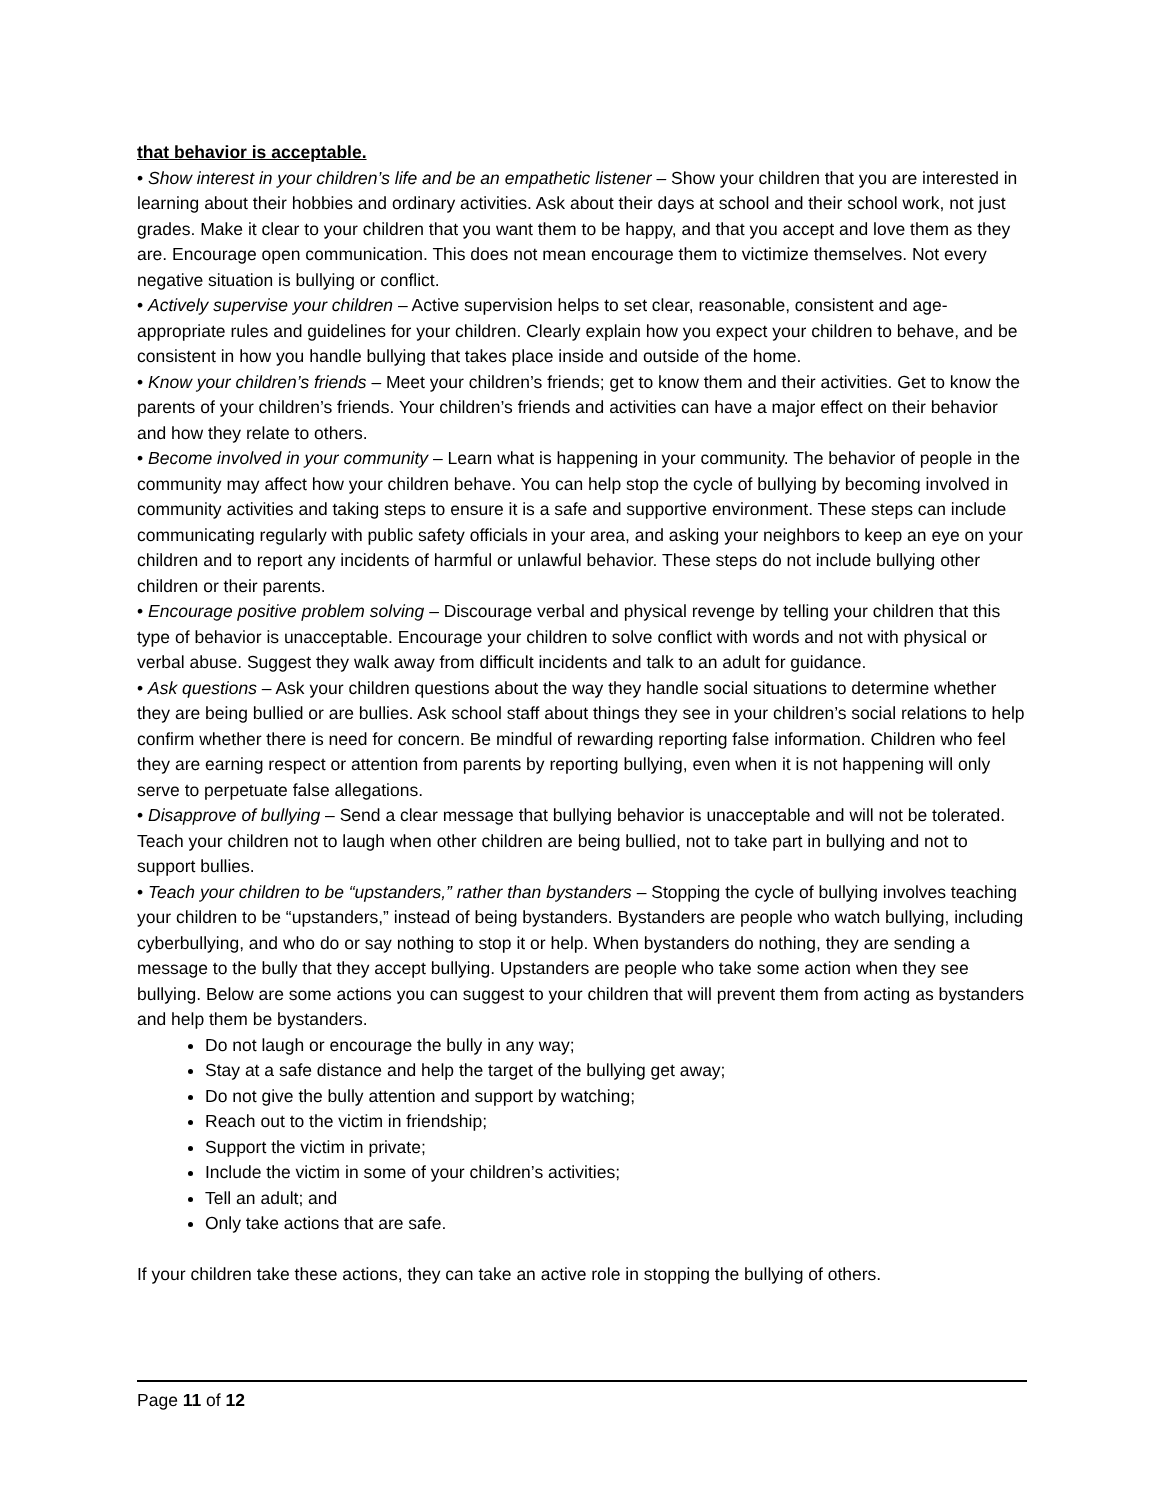that behavior is acceptable.
• Show interest in your children’s life and be an empathetic listener – Show your children that you are interested in learning about their hobbies and ordinary activities. Ask about their days at school and their school work, not just grades. Make it clear to your children that you want them to be happy, and that you accept and love them as they are. Encourage open communication. This does not mean encourage them to victimize themselves. Not every negative situation is bullying or conflict.
• Actively supervise your children – Active supervision helps to set clear, reasonable, consistent and age-appropriate rules and guidelines for your children. Clearly explain how you expect your children to behave, and be consistent in how you handle bullying that takes place inside and outside of the home.
• Know your children’s friends – Meet your children’s friends; get to know them and their activities. Get to know the parents of your children’s friends. Your children’s friends and activities can have a major effect on their behavior and how they relate to others.
• Become involved in your community – Learn what is happening in your community. The behavior of people in the community may affect how your children behave. You can help stop the cycle of bullying by becoming involved in community activities and taking steps to ensure it is a safe and supportive environment. These steps can include communicating regularly with public safety officials in your area, and asking your neighbors to keep an eye on your children and to report any incidents of harmful or unlawful behavior. These steps do not include bullying other children or their parents.
• Encourage positive problem solving – Discourage verbal and physical revenge by telling your children that this type of behavior is unacceptable. Encourage your children to solve conflict with words and not with physical or verbal abuse. Suggest they walk away from difficult incidents and talk to an adult for guidance.
• Ask questions – Ask your children questions about the way they handle social situations to determine whether they are being bullied or are bullies. Ask school staff about things they see in your children’s social relations to help confirm whether there is need for concern. Be mindful of rewarding reporting false information. Children who feel they are earning respect or attention from parents by reporting bullying, even when it is not happening will only serve to perpetuate false allegations.
• Disapprove of bullying – Send a clear message that bullying behavior is unacceptable and will not be tolerated. Teach your children not to laugh when other children are being bullied, not to take part in bullying and not to support bullies.
• Teach your children to be “upstanders,” rather than bystanders – Stopping the cycle of bullying involves teaching your children to be “upstanders,” instead of being bystanders. Bystanders are people who watch bullying, including cyberbullying, and who do or say nothing to stop it or help. When bystanders do nothing, they are sending a message to the bully that they accept bullying. Upstanders are people who take some action when they see bullying. Below are some actions you can suggest to your children that will prevent them from acting as bystanders and help them be bystanders.
Do not laugh or encourage the bully in any way;
Stay at a safe distance and help the target of the bullying get away;
Do not give the bully attention and support by watching;
Reach out to the victim in friendship;
Support the victim in private;
Include the victim in some of your children’s activities;
Tell an adult; and
Only take actions that are safe.
If your children take these actions, they can take an active role in stopping the bullying of others.
Page 11 of 12